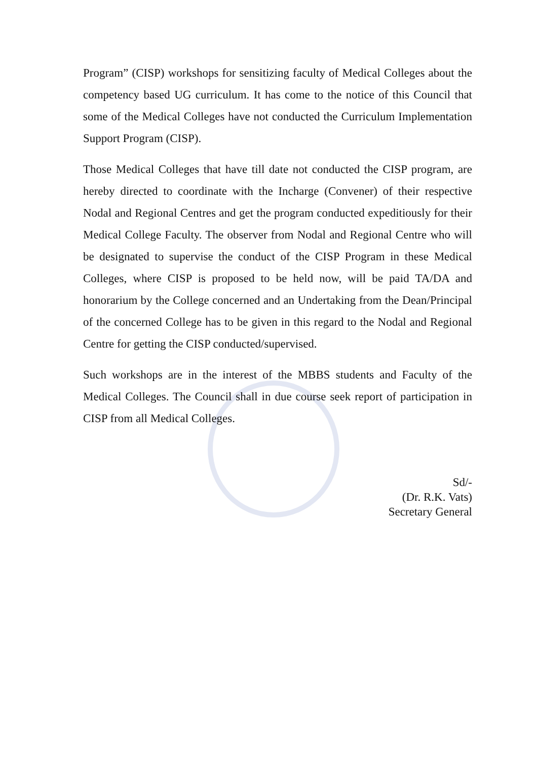Program” (CISP) workshops for sensitizing faculty of Medical Colleges about the competency based UG curriculum. It has come to the notice of this Council that some of the Medical Colleges have not conducted the Curriculum Implementation Support Program (CISP).
Those Medical Colleges that have till date not conducted the CISP program, are hereby directed to coordinate with the Incharge (Convener) of their respective Nodal and Regional Centres and get the program conducted expeditiously for their Medical College Faculty. The observer from Nodal and Regional Centre who will be designated to supervise the conduct of the CISP Program in these Medical Colleges, where CISP is proposed to be held now, will be paid TA/DA and honorarium by the College concerned and an Undertaking from the Dean/Principal of the concerned College has to be given in this regard to the Nodal and Regional Centre for getting the CISP conducted/supervised.
Such workshops are in the interest of the MBBS students and Faculty of the Medical Colleges. The Council shall in due course seek report of participation in CISP from all Medical Colleges.
Sd/-
(Dr. R.K. Vats)
Secretary General